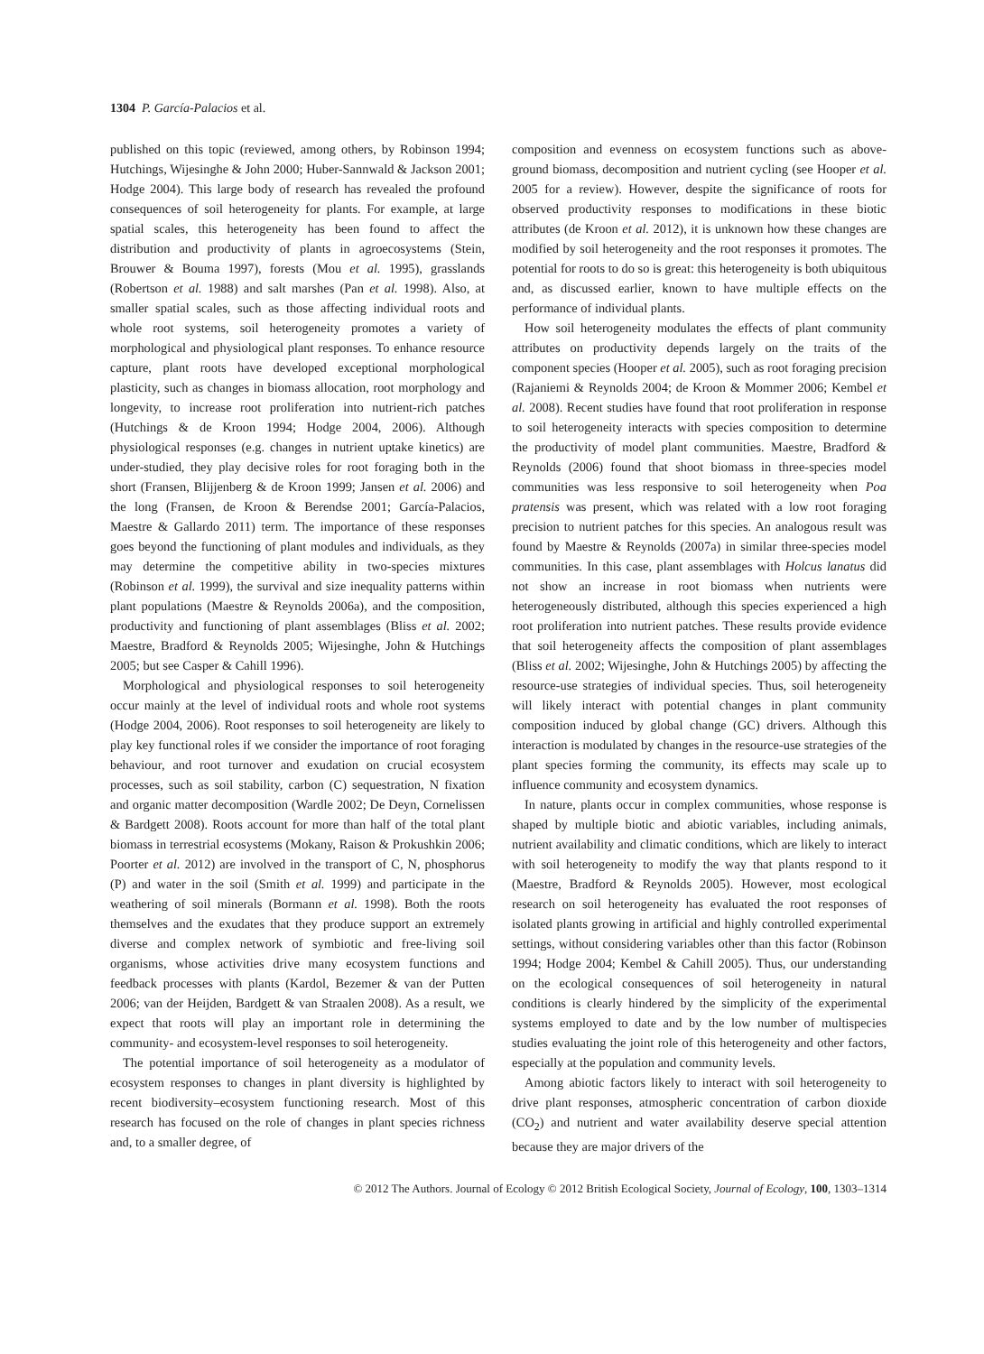1304 P. García-Palacios et al.
published on this topic (reviewed, among others, by Robinson 1994; Hutchings, Wijesinghe & John 2000; Huber-Sannwald & Jackson 2001; Hodge 2004). This large body of research has revealed the profound consequences of soil heterogeneity for plants. For example, at large spatial scales, this heterogeneity has been found to affect the distribution and productivity of plants in agroecosystems (Stein, Brouwer & Bouma 1997), forests (Mou et al. 1995), grasslands (Robertson et al. 1988) and salt marshes (Pan et al. 1998). Also, at smaller spatial scales, such as those affecting individual roots and whole root systems, soil heterogeneity promotes a variety of morphological and physiological plant responses. To enhance resource capture, plant roots have developed exceptional morphological plasticity, such as changes in biomass allocation, root morphology and longevity, to increase root proliferation into nutrient-rich patches (Hutchings & de Kroon 1994; Hodge 2004, 2006). Although physiological responses (e.g. changes in nutrient uptake kinetics) are under-studied, they play decisive roles for root foraging both in the short (Fransen, Blijjenberg & de Kroon 1999; Jansen et al. 2006) and the long (Fransen, de Kroon & Berendse 2001; García-Palacios, Maestre & Gallardo 2011) term. The importance of these responses goes beyond the functioning of plant modules and individuals, as they may determine the competitive ability in two-species mixtures (Robinson et al. 1999), the survival and size inequality patterns within plant populations (Maestre & Reynolds 2006a), and the composition, productivity and functioning of plant assemblages (Bliss et al. 2002; Maestre, Bradford & Reynolds 2005; Wijesinghe, John & Hutchings 2005; but see Casper & Cahill 1996).
Morphological and physiological responses to soil heterogeneity occur mainly at the level of individual roots and whole root systems (Hodge 2004, 2006). Root responses to soil heterogeneity are likely to play key functional roles if we consider the importance of root foraging behaviour, and root turnover and exudation on crucial ecosystem processes, such as soil stability, carbon (C) sequestration, N fixation and organic matter decomposition (Wardle 2002; De Deyn, Cornelissen & Bardgett 2008). Roots account for more than half of the total plant biomass in terrestrial ecosystems (Mokany, Raison & Prokushkin 2006; Poorter et al. 2012) are involved in the transport of C, N, phosphorus (P) and water in the soil (Smith et al. 1999) and participate in the weathering of soil minerals (Bormann et al. 1998). Both the roots themselves and the exudates that they produce support an extremely diverse and complex network of symbiotic and free-living soil organisms, whose activities drive many ecosystem functions and feedback processes with plants (Kardol, Bezemer & van der Putten 2006; van der Heijden, Bardgett & van Straalen 2008). As a result, we expect that roots will play an important role in determining the community- and ecosystem-level responses to soil heterogeneity.
The potential importance of soil heterogeneity as a modulator of ecosystem responses to changes in plant diversity is highlighted by recent biodiversity–ecosystem functioning research. Most of this research has focused on the role of changes in plant species richness and, to a smaller degree, of
composition and evenness on ecosystem functions such as above-ground biomass, decomposition and nutrient cycling (see Hooper et al. 2005 for a review). However, despite the significance of roots for observed productivity responses to modifications in these biotic attributes (de Kroon et al. 2012), it is unknown how these changes are modified by soil heterogeneity and the root responses it promotes. The potential for roots to do so is great: this heterogeneity is both ubiquitous and, as discussed earlier, known to have multiple effects on the performance of individual plants.
How soil heterogeneity modulates the effects of plant community attributes on productivity depends largely on the traits of the component species (Hooper et al. 2005), such as root foraging precision (Rajaniemi & Reynolds 2004; de Kroon & Mommer 2006; Kembel et al. 2008). Recent studies have found that root proliferation in response to soil heterogeneity interacts with species composition to determine the productivity of model plant communities. Maestre, Bradford & Reynolds (2006) found that shoot biomass in three-species model communities was less responsive to soil heterogeneity when Poa pratensis was present, which was related with a low root foraging precision to nutrient patches for this species. An analogous result was found by Maestre & Reynolds (2007a) in similar three-species model communities. In this case, plant assemblages with Holcus lanatus did not show an increase in root biomass when nutrients were heterogeneously distributed, although this species experienced a high root proliferation into nutrient patches. These results provide evidence that soil heterogeneity affects the composition of plant assemblages (Bliss et al. 2002; Wijesinghe, John & Hutchings 2005) by affecting the resource-use strategies of individual species. Thus, soil heterogeneity will likely interact with potential changes in plant community composition induced by global change (GC) drivers. Although this interaction is modulated by changes in the resource-use strategies of the plant species forming the community, its effects may scale up to influence community and ecosystem dynamics.
In nature, plants occur in complex communities, whose response is shaped by multiple biotic and abiotic variables, including animals, nutrient availability and climatic conditions, which are likely to interact with soil heterogeneity to modify the way that plants respond to it (Maestre, Bradford & Reynolds 2005). However, most ecological research on soil heterogeneity has evaluated the root responses of isolated plants growing in artificial and highly controlled experimental settings, without considering variables other than this factor (Robinson 1994; Hodge 2004; Kembel & Cahill 2005). Thus, our understanding on the ecological consequences of soil heterogeneity in natural conditions is clearly hindered by the simplicity of the experimental systems employed to date and by the low number of multispecies studies evaluating the joint role of this heterogeneity and other factors, especially at the population and community levels.
Among abiotic factors likely to interact with soil heterogeneity to drive plant responses, atmospheric concentration of carbon dioxide (CO<sub>2</sub>) and nutrient and water availability deserve special attention because they are major drivers of the
© 2012 The Authors. Journal of Ecology © 2012 British Ecological Society, Journal of Ecology, 100, 1303–1314